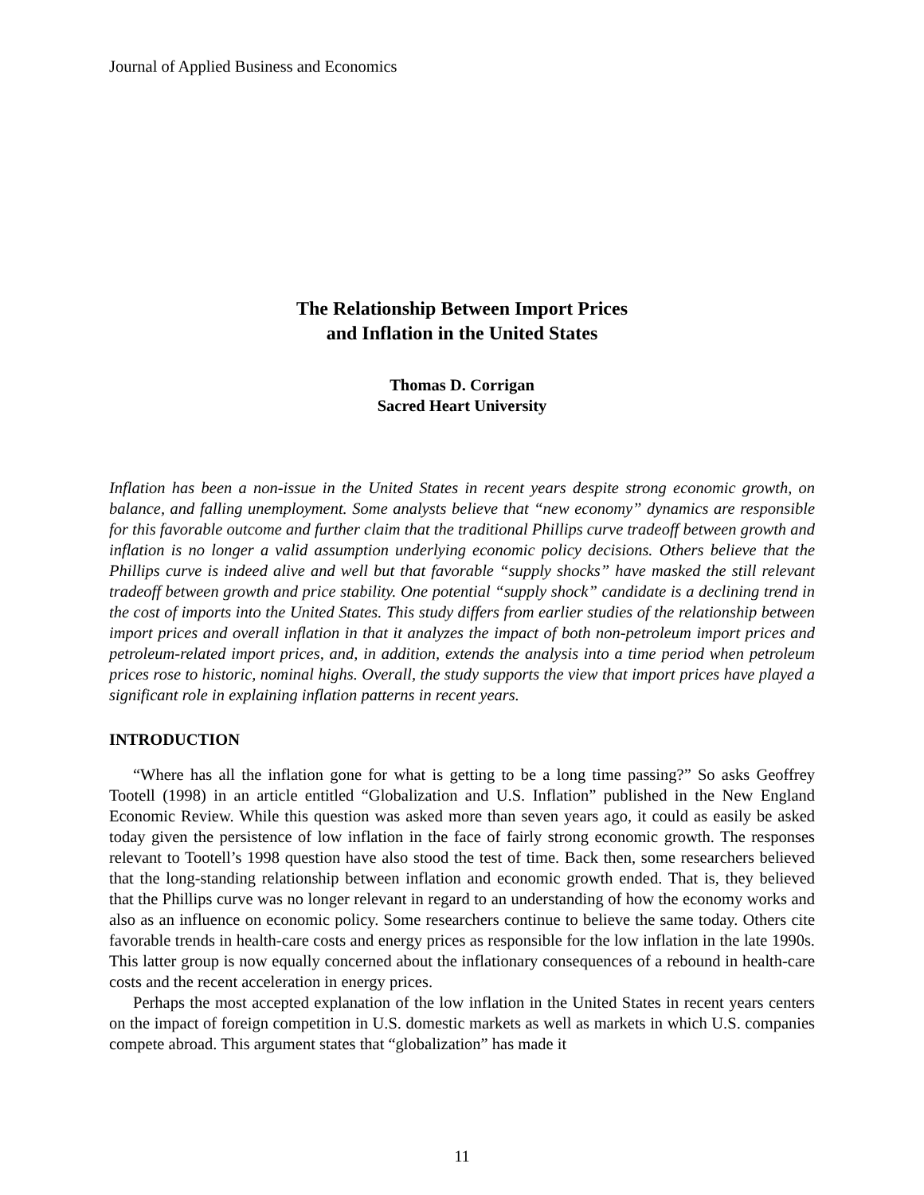Journal of Applied Business and Economics
The Relationship Between Import Prices
and Inflation in the United States
Thomas D. Corrigan
Sacred Heart University
Inflation has been a non-issue in the United States in recent years despite strong economic growth, on balance, and falling unemployment. Some analysts believe that “new economy” dynamics are responsible for this favorable outcome and further claim that the traditional Phillips curve tradeoff between growth and inflation is no longer a valid assumption underlying economic policy decisions. Others believe that the Phillips curve is indeed alive and well but that favorable “supply shocks” have masked the still relevant tradeoff between growth and price stability. One potential “supply shock” candidate is a declining trend in the cost of imports into the United States. This study differs from earlier studies of the relationship between import prices and overall inflation in that it analyzes the impact of both non-petroleum import prices and petroleum-related import prices, and, in addition, extends the analysis into a time period when petroleum prices rose to historic, nominal highs. Overall, the study supports the view that import prices have played a significant role in explaining inflation patterns in recent years.
INTRODUCTION
“Where has all the inflation gone for what is getting to be a long time passing?” So asks Geoffrey Tootell (1998) in an article entitled “Globalization and U.S. Inflation” published in the New England Economic Review. While this question was asked more than seven years ago, it could as easily be asked today given the persistence of low inflation in the face of fairly strong economic growth. The responses relevant to Tootell’s 1998 question have also stood the test of time. Back then, some researchers believed that the long-standing relationship between inflation and economic growth ended. That is, they believed that the Phillips curve was no longer relevant in regard to an understanding of how the economy works and also as an influence on economic policy. Some researchers continue to believe the same today. Others cite favorable trends in health-care costs and energy prices as responsible for the low inflation in the late 1990s. This latter group is now equally concerned about the inflationary consequences of a rebound in health-care costs and the recent acceleration in energy prices.
Perhaps the most accepted explanation of the low inflation in the United States in recent years centers on the impact of foreign competition in U.S. domestic markets as well as markets in which U.S. companies compete abroad. This argument states that “globalization” has made it
11